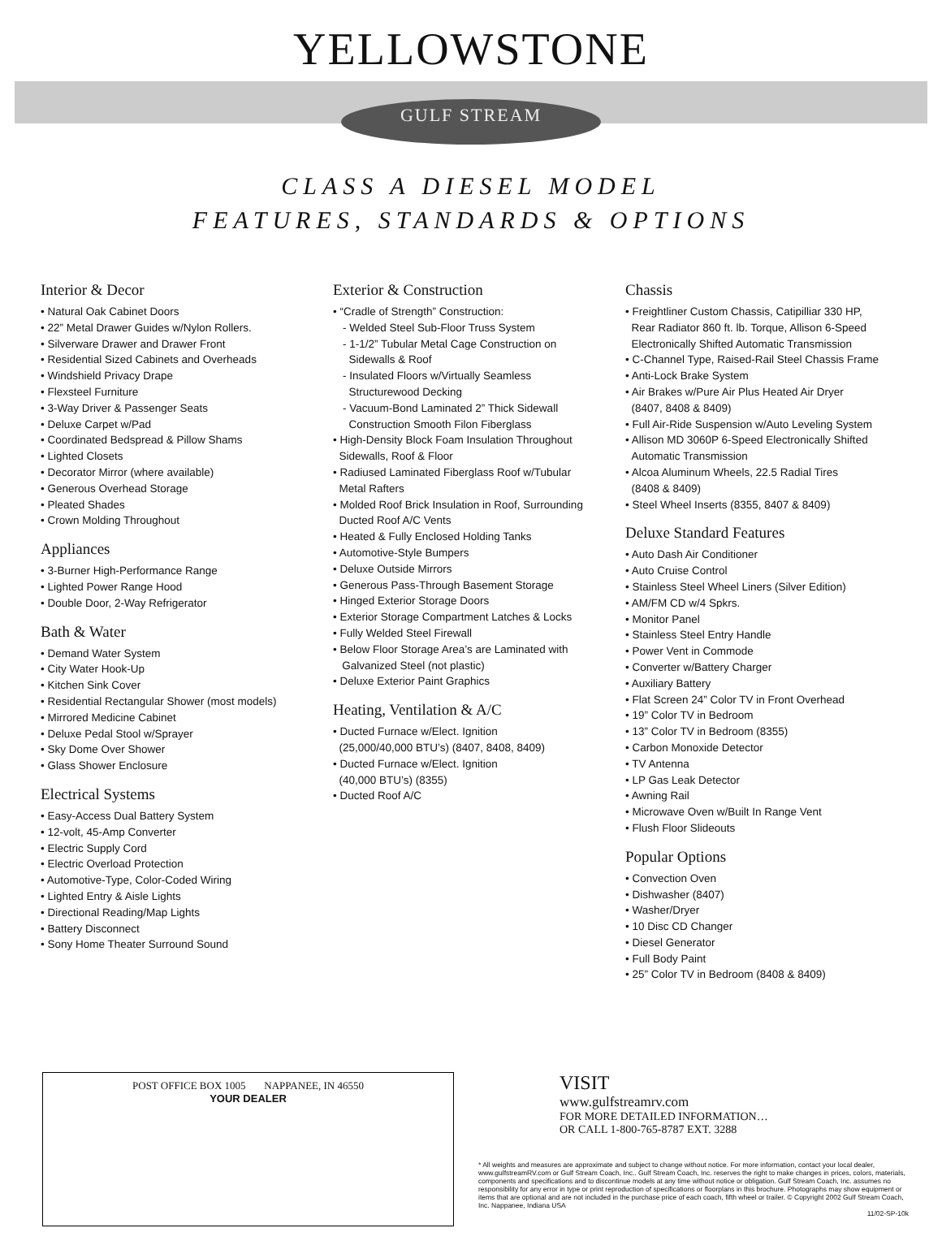YELLOWSTONE
GULF STREAM
CLASS A DIESEL MODEL
FEATURES, STANDARDS & OPTIONS
Interior & Decor
• Natural Oak Cabinet Doors
• 22” Metal Drawer Guides w/Nylon Rollers.
• Silverware Drawer and Drawer Front
• Residential Sized Cabinets and Overheads
• Windshield Privacy Drape
• Flexsteel Furniture
• 3-Way Driver & Passenger Seats
• Deluxe Carpet w/Pad
• Coordinated Bedspread & Pillow Shams
• Lighted Closets
• Decorator Mirror (where available)
• Generous Overhead Storage
• Pleated Shades
• Crown Molding Throughout
Appliances
• 3-Burner High-Performance Range
• Lighted Power Range Hood
• Double Door, 2-Way Refrigerator
Bath & Water
• Demand Water System
• City Water Hook-Up
• Kitchen Sink Cover
• Residential Rectangular Shower (most models)
• Mirrored Medicine Cabinet
• Deluxe Pedal Stool w/Sprayer
• Sky Dome Over Shower
• Glass Shower Enclosure
Electrical Systems
• Easy-Access Dual Battery System
• 12-volt, 45-Amp Converter
• Electric Supply Cord
• Electric Overload Protection
• Automotive-Type, Color-Coded Wiring
• Lighted Entry & Aisle Lights
• Directional Reading/Map Lights
• Battery Disconnect
• Sony Home Theater Surround Sound
Exterior & Construction
• “Cradle of Strength” Construction:
- Welded Steel Sub-Floor Truss System
- 1-1/2” Tubular Metal Cage Construction on
Sidewalls & Roof
- Insulated Floors w/Virtually Seamless
Structurewood Decking
- Vacuum-Bond Laminated 2” Thick Sidewall
Construction Smooth Filon Fiberglass
• High-Density Block Foam Insulation Throughout
Sidewalls, Roof & Floor
• Radiused Laminated Fiberglass Roof w/Tubular
Metal Rafters
• Molded Roof Brick Insulation in Roof, Surrounding
Ducted Roof A/C Vents
• Heated & Fully Enclosed Holding Tanks
• Automotive-Style Bumpers
• Deluxe Outside Mirrors
• Generous Pass-Through Basement Storage
• Hinged Exterior Storage Doors
• Exterior Storage Compartment Latches & Locks
• Fully Welded Steel Firewall
• Below Floor Storage Area’s are Laminated with
Galvanized Steel (not plastic)
• Deluxe Exterior Paint Graphics
Heating, Ventilation & A/C
• Ducted Furnace w/Elect. Ignition
(25,000/40,000 BTU’s) (8407, 8408, 8409)
• Ducted Furnace w/Elect. Ignition
(40,000 BTU’s) (8355)
• Ducted Roof A/C
Chassis
• Freightliner Custom Chassis, Catipilliar 330 HP,
Rear Radiator 860 ft. lb. Torque, Allison 6-Speed
Electronically Shifted Automatic Transmission
• C-Channel Type, Raised-Rail Steel Chassis Frame
• Anti-Lock Brake System
• Air Brakes w/Pure Air Plus Heated Air Dryer
(8407, 8408 & 8409)
• Full Air-Ride Suspension w/Auto Leveling System
• Allison MD 3060P 6-Speed Electronically Shifted
Automatic Transmission
• Alcoa Aluminum Wheels, 22.5 Radial Tires
(8408 & 8409)
• Steel Wheel Inserts (8355, 8407 & 8409)
Deluxe Standard Features
• Auto Dash Air Conditioner
• Auto Cruise Control
• Stainless Steel Wheel Liners (Silver Edition)
• AM/FM CD w/4 Spkrs.
• Monitor Panel
• Stainless Steel Entry Handle
• Power Vent in Commode
• Converter w/Battery Charger
• Auxiliary Battery
• Flat Screen 24” Color TV in Front Overhead
• 19” Color TV in Bedroom
• 13” Color TV in Bedroom (8355)
• Carbon Monoxide Detector
• TV Antenna
• LP Gas Leak Detector
• Awning Rail
• Microwave Oven w/Built In Range Vent
• Flush Floor Slideouts
Popular Options
• Convection Oven
• Dishwasher (8407)
• Washer/Dryer
• 10 Disc CD Changer
• Diesel Generator
• Full Body Paint
• 25” Color TV in Bedroom (8408 & 8409)
POST OFFICE BOX 1005 NAPPANEE, IN 46550
YOUR DEALER
VISIT
www.gulfstreamrv.com
FOR MORE DETAILED INFORMATION…
OR CALL 1-800-765-8787 EXT. 3288
* All weights and measures are approximate and subject to change without notice. For more information, contact your local dealer, www.gulfstreamRV.com or Gulf Stream Coach, Inc.. Gulf Stream Coach, Inc. reserves the right to make changes in prices, colors, materials, components and specifications and to discontinue models at any time without notice or obligation. Gulf Stream Coach, Inc. assumes no responsibility for any error in type or print reproduction of specifications or floorplans in this brochure. Photographs may show equipment or items that are optional and are not included in the purchase price of each coach, fifth wheel or trailer. © Copyright 2002 Gulf Stream Coach, Inc. Nappanee, Indiana USA
11/02-SP-10k